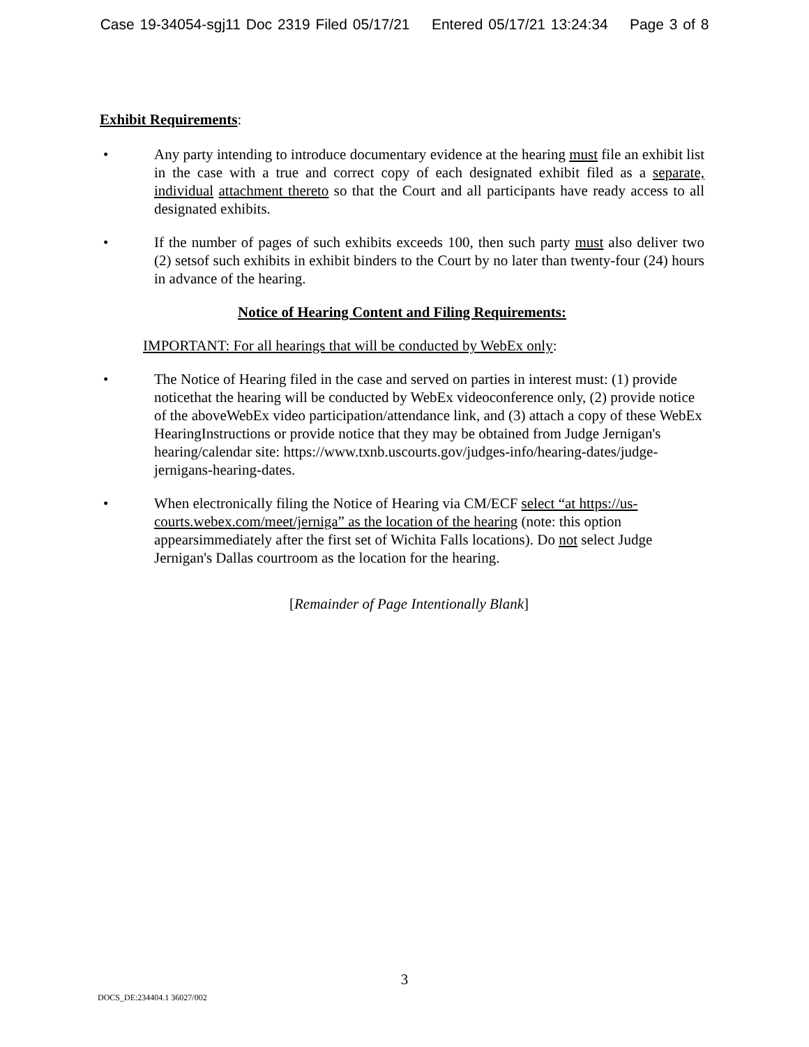Case 19-34054-sgj11 Doc 2319 Filed 05/17/21 Entered 05/17/21 13:24:34 Page 3 of 8
Exhibit Requirements:
• Any party intending to introduce documentary evidence at the hearing must file an exhibit list in the case with a true and correct copy of each designated exhibit filed as a separate, individual attachment thereto so that the Court and all participants have ready access to all designated exhibits.
• If the number of pages of such exhibits exceeds 100, then such party must also deliver two (2) setsof such exhibits in exhibit binders to the Court by no later than twenty-four (24) hours in advance of the hearing.
Notice of Hearing Content and Filing Requirements:
IMPORTANT: For all hearings that will be conducted by WebEx only:
• The Notice of Hearing filed in the case and served on parties in interest must: (1) provide noticethat the hearing will be conducted by WebEx videoconference only, (2) provide notice of the aboveWebEx video participation/attendance link, and (3) attach a copy of these WebEx HearingInstructions or provide notice that they may be obtained from Judge Jernigan's hearing/calendar site: https://www.txnb.uscourts.gov/judges-info/hearing-dates/judge-jernigans-hearing-dates.
• When electronically filing the Notice of Hearing via CM/ECF select “at https://us-courts.webex.com/meet/jerniga” as the location of the hearing (note: this option appearsimmediately after the first set of Wichita Falls locations). Do not select Judge Jernigan's Dallas courtroom as the location for the hearing.
[Remainder of Page Intentionally Blank]
3
DOCS_DE:234404.1 36027/002